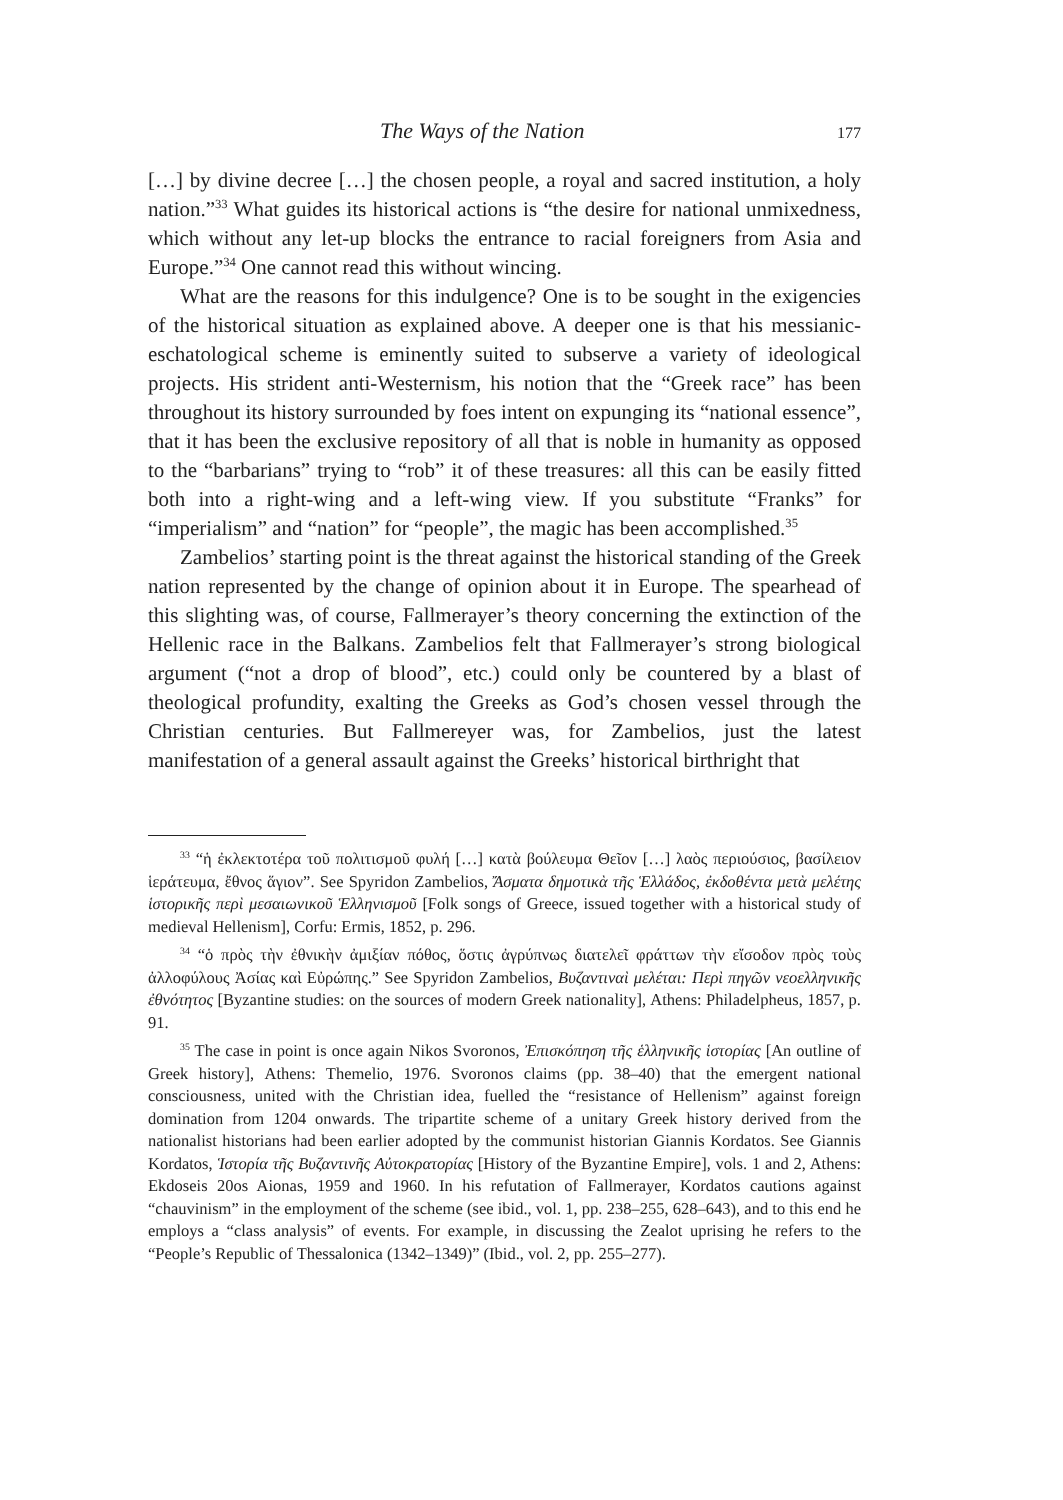The Ways of the Nation 177
[…] by divine decree […] the chosen people, a royal and sacred institution, a holy nation.”<sup>33</sup> What guides its historical actions is “the desire for national unmixedness, which without any let-up blocks the entrance to racial foreigners from Asia and Europe.”<sup>34</sup> One cannot read this without wincing.
What are the reasons for this indulgence? One is to be sought in the exigencies of the historical situation as explained above. A deeper one is that his messianic-eschatological scheme is eminently suited to subserve a variety of ideological projects. His strident anti-Westernism, his notion that the “Greek race” has been throughout its history surrounded by foes intent on expunging its “national essence”, that it has been the exclusive repository of all that is noble in humanity as opposed to the “barbarians” trying to “rob” it of these treasures: all this can be easily fitted both into a right-wing and a left-wing view. If you substitute “Franks” for “imperialism” and “nation” for “people”, the magic has been accomplished.<sup>35</sup>
Zambelios’ starting point is the threat against the historical standing of the Greek nation represented by the change of opinion about it in Europe. The spearhead of this slighting was, of course, Fallmerayer’s theory concerning the extinction of the Hellenic race in the Balkans. Zambelios felt that Fallmerayer’s strong biological argument (“not a drop of blood”, etc.) could only be countered by a blast of theological profundity, exalting the Greeks as God’s chosen vessel through the Christian centuries. But Fallmereyer was, for Zambelios, just the latest manifestation of a general assault against the Greeks’ historical birthright that
<sup>33</sup> “ἡ ἐκλεκτοτέρα τοῦ πολιτισμοῦ φυλή […] κατὰ βούλευμα Θεῖον […] λαὸς περιούσιος, βασίλειον ἱεράτευμα, ἔθνος ἅγιον”. See Spyridon Zambelios, Ἄσματα δημοτικὰ τῆς Ἑλλάδος, ἐκδοθέντα μετὰ μελέτης ἱστορικῆς περὶ μεσαιωνικοῦ Ἑλληνισμοῦ [Folk songs of Greece, issued together with a historical study of medieval Hellenism], Corfu: Ermis, 1852, p. 296.
<sup>34</sup> “ὁ πρὸς τὴν ἐθνικὴν ἀμιξίαν πόθος, ὅστις ἀγρύπνως διατελεῖ φράττων τὴν εἴσοδον πρὸς τοὺς ἀλλοφύλους Ἀσίας καὶ Εὐρώπης.” See Spyridon Zambelios, Βυζαντιναὶ μελέται: Περὶ πηγῶν νεοελληνικῆς ἐθνότητος [Byzantine studies: on the sources of modern Greek nationality], Athens: Philadelpheus, 1857, p. 91.
<sup>35</sup> The case in point is once again Nikos Svoronos, Ἐπισκόπηση τῆς ἑλληνικῆς ἱστορίας [An outline of Greek history], Athens: Themelio, 1976. Svoronos claims (pp. 38–40) that the emergent national consciousness, united with the Christian idea, fuelled the “resistance of Hellenism” against foreign domination from 1204 onwards. The tripartite scheme of a unitary Greek history derived from the nationalist historians had been earlier adopted by the communist historian Giannis Kordatos. See Giannis Kordatos, Ἱστορία τῆς Βυζαντινῆς Αὐτοκρατορίας [History of the Byzantine Empire], vols. 1 and 2, Athens: Ekdoseis 20os Aionas, 1959 and 1960. In his refutation of Fallmerayer, Kordatos cautions against “chauvinism” in the employment of the scheme (see ibid., vol. 1, pp. 238–255, 628–643), and to this end he employs a “class analysis” of events. For example, in discussing the Zealot uprising he refers to the “People’s Republic of Thessalonica (1342–1349)” (Ibid., vol. 2, pp. 255–277).